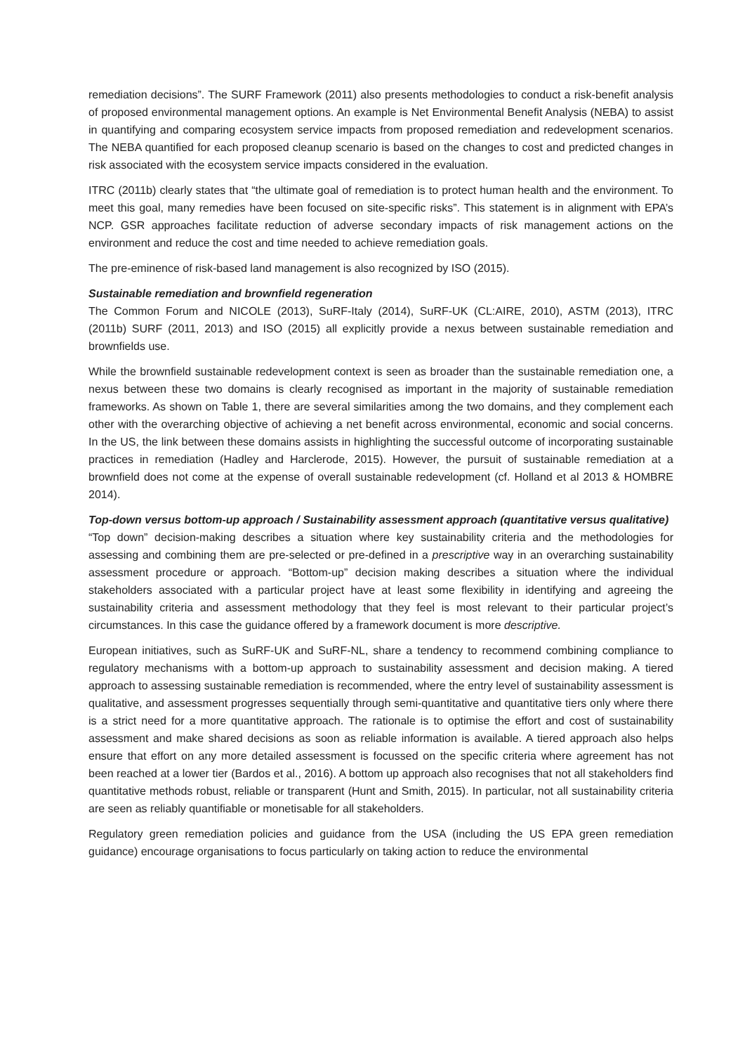remediation decisions”. The SURF Framework (2011) also presents methodologies to conduct a risk-benefit analysis of proposed environmental management options. An example is Net Environmental Benefit Analysis (NEBA) to assist in quantifying and comparing ecosystem service impacts from proposed remediation and redevelopment scenarios. The NEBA quantified for each proposed cleanup scenario is based on the changes to cost and predicted changes in risk associated with the ecosystem service impacts considered in the evaluation.
ITRC (2011b) clearly states that “the ultimate goal of remediation is to protect human health and the environment. To meet this goal, many remedies have been focused on site-specific risks”. This statement is in alignment with EPA’s NCP. GSR approaches facilitate reduction of adverse secondary impacts of risk management actions on the environment and reduce the cost and time needed to achieve remediation goals.
The pre-eminence of risk-based land management is also recognized by ISO (2015).
Sustainable remediation and brownfield regeneration
The Common Forum and NICOLE (2013), SuRF-Italy (2014), SuRF-UK (CL:AIRE, 2010), ASTM (2013), ITRC (2011b) SURF (2011, 2013) and ISO (2015) all explicitly provide a nexus between sustainable remediation and brownfields use.
While the brownfield sustainable redevelopment context is seen as broader than the sustainable remediation one, a nexus between these two domains is clearly recognised as important in the majority of sustainable remediation frameworks. As shown on Table 1, there are several similarities among the two domains, and they complement each other with the overarching objective of achieving a net benefit across environmental, economic and social concerns. In the US, the link between these domains assists in highlighting the successful outcome of incorporating sustainable practices in remediation (Hadley and Harclerode, 2015). However, the pursuit of sustainable remediation at a brownfield does not come at the expense of overall sustainable redevelopment (cf. Holland et al 2013 & HOMBRE 2014).
Top-down versus bottom-up approach / Sustainability assessment approach (quantitative versus qualitative)
“Top down” decision-making describes a situation where key sustainability criteria and the methodologies for assessing and combining them are pre-selected or pre-defined in a prescriptive way in an overarching sustainability assessment procedure or approach. “Bottom-up” decision making describes a situation where the individual stakeholders associated with a particular project have at least some flexibility in identifying and agreeing the sustainability criteria and assessment methodology that they feel is most relevant to their particular project’s circumstances. In this case the guidance offered by a framework document is more descriptive.
European initiatives, such as SuRF-UK and SuRF-NL, share a tendency to recommend combining compliance to regulatory mechanisms with a bottom-up approach to sustainability assessment and decision making. A tiered approach to assessing sustainable remediation is recommended, where the entry level of sustainability assessment is qualitative, and assessment progresses sequentially through semi-quantitative and quantitative tiers only where there is a strict need for a more quantitative approach. The rationale is to optimise the effort and cost of sustainability assessment and make shared decisions as soon as reliable information is available. A tiered approach also helps ensure that effort on any more detailed assessment is focussed on the specific criteria where agreement has not been reached at a lower tier (Bardos et al., 2016). A bottom up approach also recognises that not all stakeholders find quantitative methods robust, reliable or transparent (Hunt and Smith, 2015). In particular, not all sustainability criteria are seen as reliably quantifiable or monetisable for all stakeholders.
Regulatory green remediation policies and guidance from the USA (including the US EPA green remediation guidance) encourage organisations to focus particularly on taking action to reduce the environmental